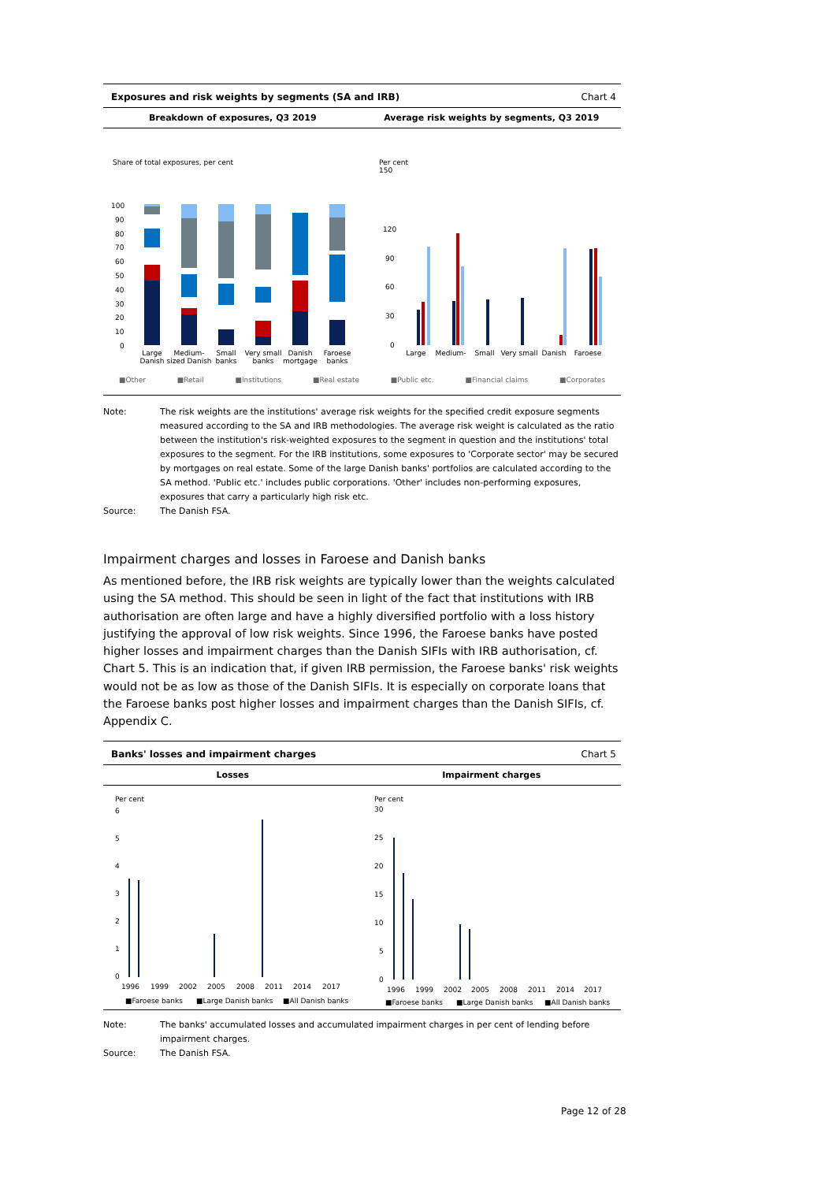Exposures and risk weights by segments (SA and IRB) Chart 4
Breakdown of exposures, Q3 2019
Average risk weights by segments, Q3 2019
Share of total exposures, per cent
Per cent
150
100
90
80
70
60
50
40
30
20
10
0
120
90
60
30
0
Large
Danish
Medium-
sized Danish
Small
banks
Very small
banks
Danish
mortgage
Faroese
banks
Large
Medium-
Small
Very small
Danish
Faroese
■Other ■Retail ■Institutions ■Real estate ■Public etc. ■Financial claims ■Corporates
Note: The risk weights are the institutions' average risk weights for the specified credit exposure segments measured according to the SA and IRB methodologies. The average risk weight is calculated as the ratio between the institution's risk-weighted exposures to the segment in question and the institutions' total exposures to the segment. For the IRB institutions, some exposures to 'Corporate sector' may be secured by mortgages on real estate. Some of the large Danish banks' portfolios are calculated according to the SA method. 'Public etc.' includes public corporations. 'Other' includes non-performing exposures, exposures that carry a particularly high risk etc.
Source: The Danish FSA.
Impairment charges and losses in Faroese and Danish banks
As mentioned before, the IRB risk weights are typically lower than the weights calculated using the SA method. This should be seen in light of the fact that institutions with IRB authorisation are often large and have a highly diversified portfolio with a loss history justifying the approval of low risk weights. Since 1996, the Faroese banks have posted higher losses and impairment charges than the Danish SIFIs with IRB authorisation, cf. Chart 5. This is an indication that, if given IRB permission, the Faroese banks' risk weights would not be as low as those of the Danish SIFIs. It is especially on corporate loans that the Faroese banks post higher losses and impairment charges than the Danish SIFIs, cf. Appendix C.
Banks' losses and impairment charges Chart 5
Losses Impairment charges
Per cent
6
5
4
3
2
1
0
Per cent
30
25
20
15
10
5
0
1996
1999
2002
2005
2008
2011
2014
2017
1996
1999
2002
2005
2008
2011
2014
2017
■Faroese banks
■Large Danish banks
■All Danish banks
■Faroese banks
■Large Danish banks
■All Danish banks
Note: The banks' accumulated losses and accumulated impairment charges in per cent of lending before impairment charges.
Source: The Danish FSA.
Page 12 of 28